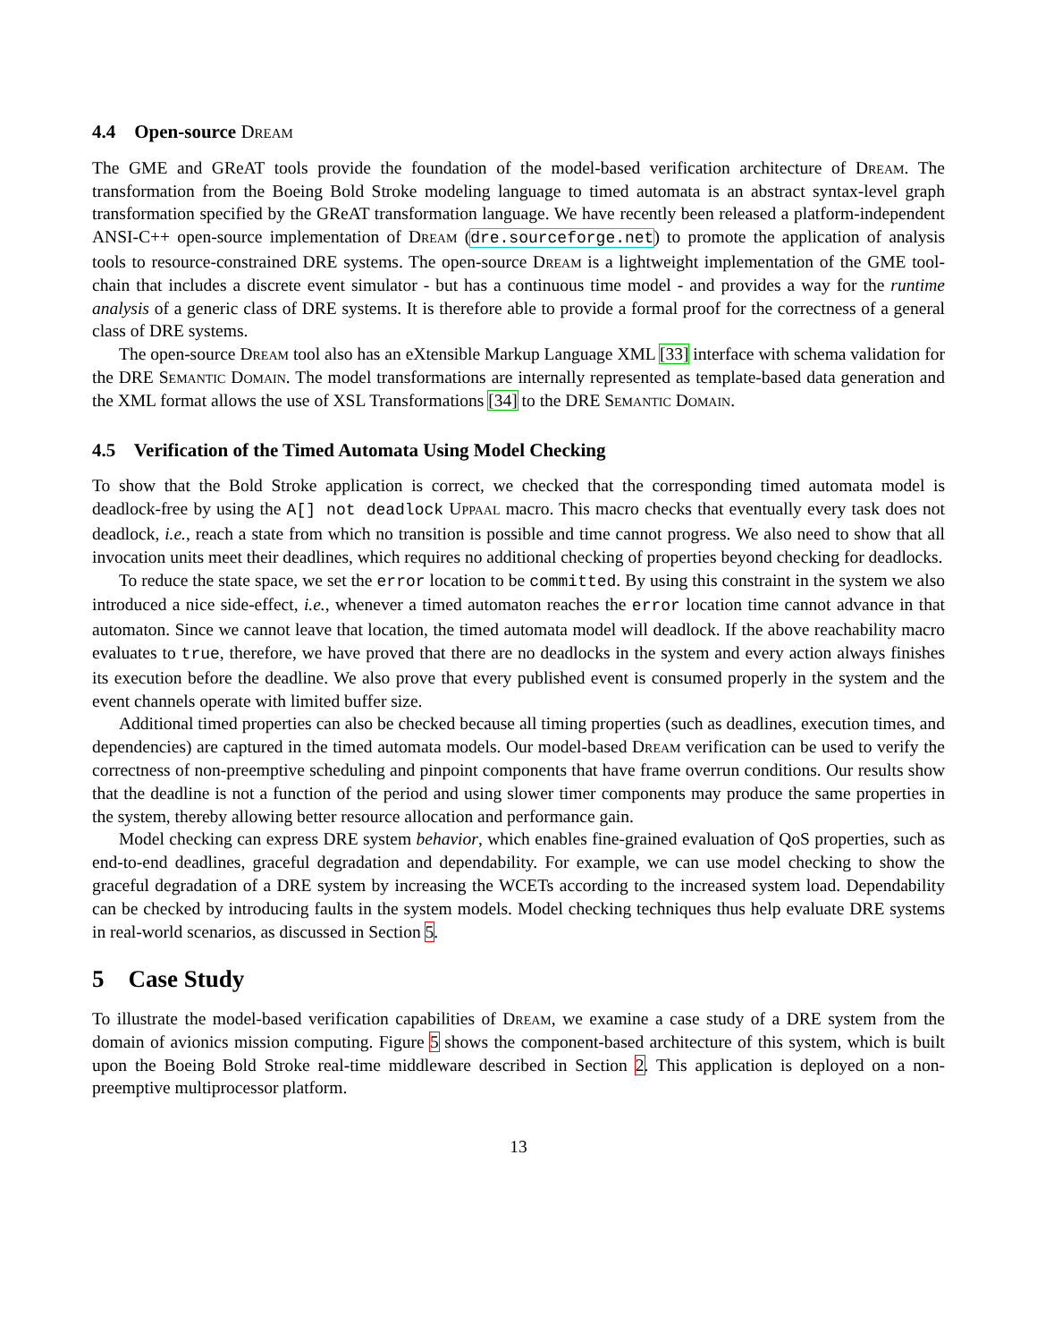4.4 Open-source Dream
The GME and GReAT tools provide the foundation of the model-based verification architecture of Dream. The transformation from the Boeing Bold Stroke modeling language to timed automata is an abstract syntax-level graph transformation specified by the GReAT transformation language. We have recently been released a platform-independent ANSI-C++ open-source implementation of Dream (dre.sourceforge.net) to promote the application of analysis tools to resource-constrained DRE systems. The open-source Dream is a lightweight implementation of the GME tool-chain that includes a discrete event simulator - but has a continuous time model - and provides a way for the runtime analysis of a generic class of DRE systems. It is therefore able to provide a formal proof for the correctness of a general class of DRE systems.
The open-source Dream tool also has an eXtensible Markup Language XML [33] interface with schema validation for the DRE Semantic Domain. The model transformations are internally represented as template-based data generation and the XML format allows the use of XSL Transformations [34] to the DRE Semantic Domain.
4.5 Verification of the Timed Automata Using Model Checking
To show that the Bold Stroke application is correct, we checked that the corresponding timed automata model is deadlock-free by using the A[] not deadlock Uppaal macro. This macro checks that eventually every task does not deadlock, i.e., reach a state from which no transition is possible and time cannot progress. We also need to show that all invocation units meet their deadlines, which requires no additional checking of properties beyond checking for deadlocks.
To reduce the state space, we set the error location to be committed. By using this constraint in the system we also introduced a nice side-effect, i.e., whenever a timed automaton reaches the error location time cannot advance in that automaton. Since we cannot leave that location, the timed automata model will deadlock. If the above reachability macro evaluates to true, therefore, we have proved that there are no deadlocks in the system and every action always finishes its execution before the deadline. We also prove that every published event is consumed properly in the system and the event channels operate with limited buffer size.
Additional timed properties can also be checked because all timing properties (such as deadlines, execution times, and dependencies) are captured in the timed automata models. Our model-based Dream verification can be used to verify the correctness of non-preemptive scheduling and pinpoint components that have frame overrun conditions. Our results show that the deadline is not a function of the period and using slower timer components may produce the same properties in the system, thereby allowing better resource allocation and performance gain.
Model checking can express DRE system behavior, which enables fine-grained evaluation of QoS properties, such as end-to-end deadlines, graceful degradation and dependability. For example, we can use model checking to show the graceful degradation of a DRE system by increasing the WCETs according to the increased system load. Dependability can be checked by introducing faults in the system models. Model checking techniques thus help evaluate DRE systems in real-world scenarios, as discussed in Section 5.
5 Case Study
To illustrate the model-based verification capabilities of Dream, we examine a case study of a DRE system from the domain of avionics mission computing. Figure 5 shows the component-based architecture of this system, which is built upon the Boeing Bold Stroke real-time middleware described in Section 2. This application is deployed on a non-preemptive multiprocessor platform.
13